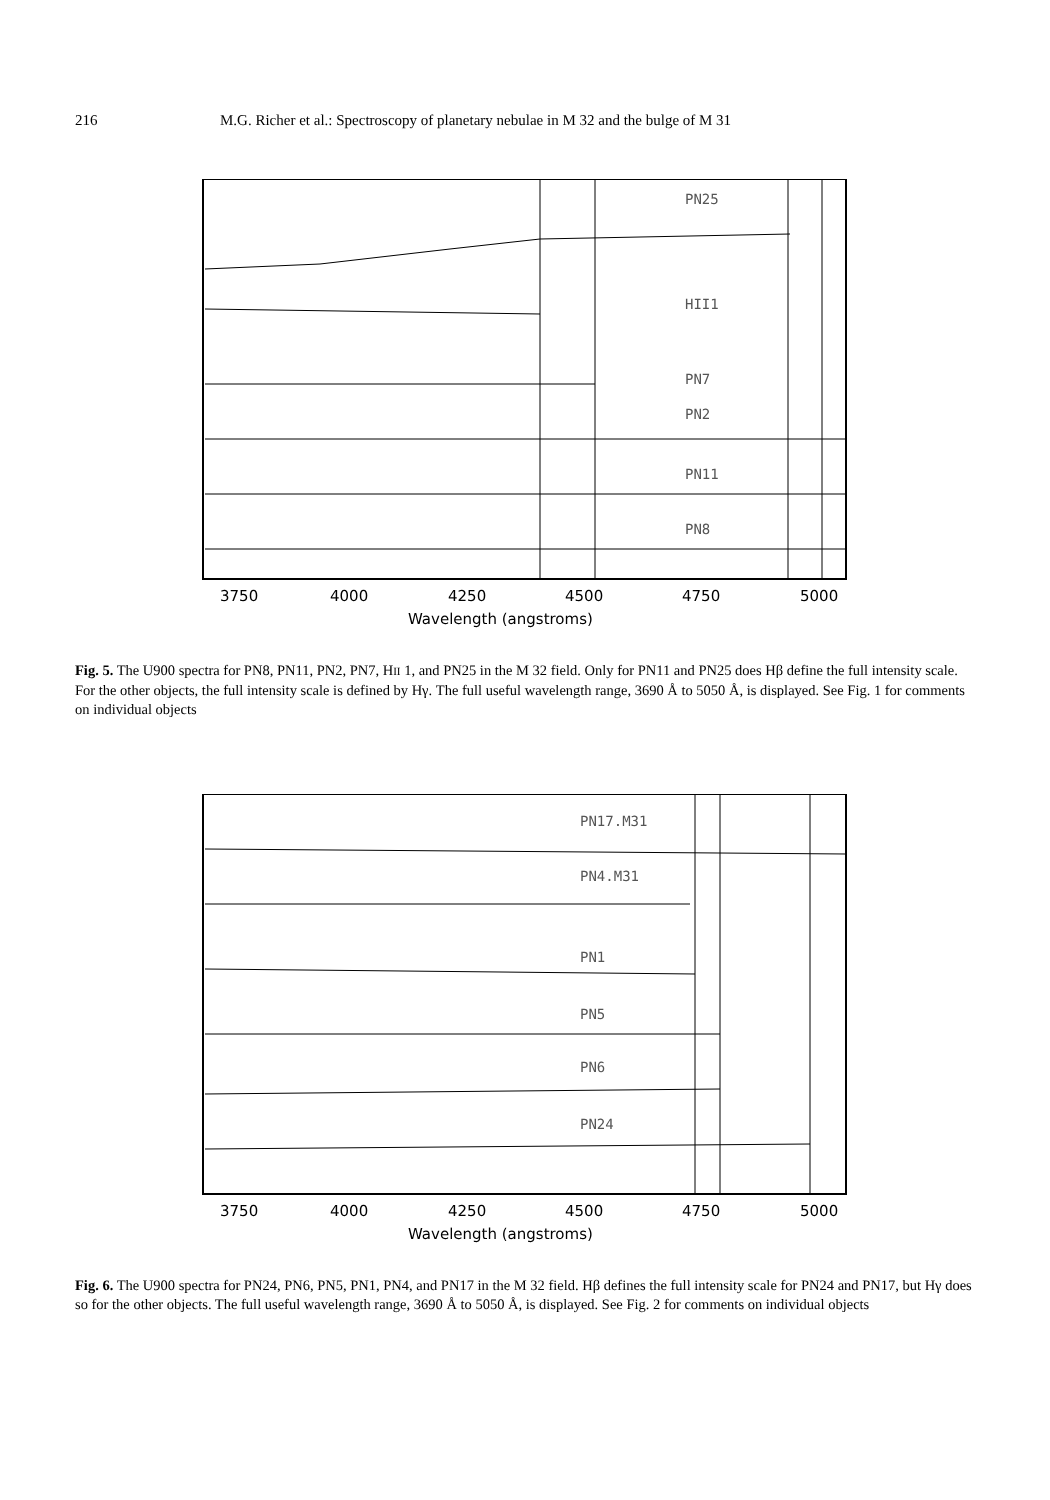216 M.G. Richer et al.: Spectroscopy of planetary nebulae in M 32 and the bulge of M 31
PN25
HII1
PN7
PN2
PN11
PN8
3750
4000
4250
4500
4750
5000
Wavelength (angstroms)
Fig. 5. The U900 spectra for PN8, PN11, PN2, PN7, HII 1, and PN25 in the M 32 field. Only for PN11 and PN25 does Hβ define the full intensity scale. For the other objects, the full intensity scale is defined by Hγ. The full useful wavelength range, 3690 Å to 5050 Å, is displayed. See Fig. 1 for comments on individual objects
PN17.M31
PN4.M31
PN1
PN5
PN6
PN24
3750
4000
4250
4500
4750
5000
Wavelength (angstroms)
Fig. 6. The U900 spectra for PN24, PN6, PN5, PN1, PN4, and PN17 in the M 32 field. Hβ defines the full intensity scale for PN24 and PN17, but Hγ does so for the other objects. The full useful wavelength range, 3690 Å to 5050 Å, is displayed. See Fig. 2 for comments on individual objects